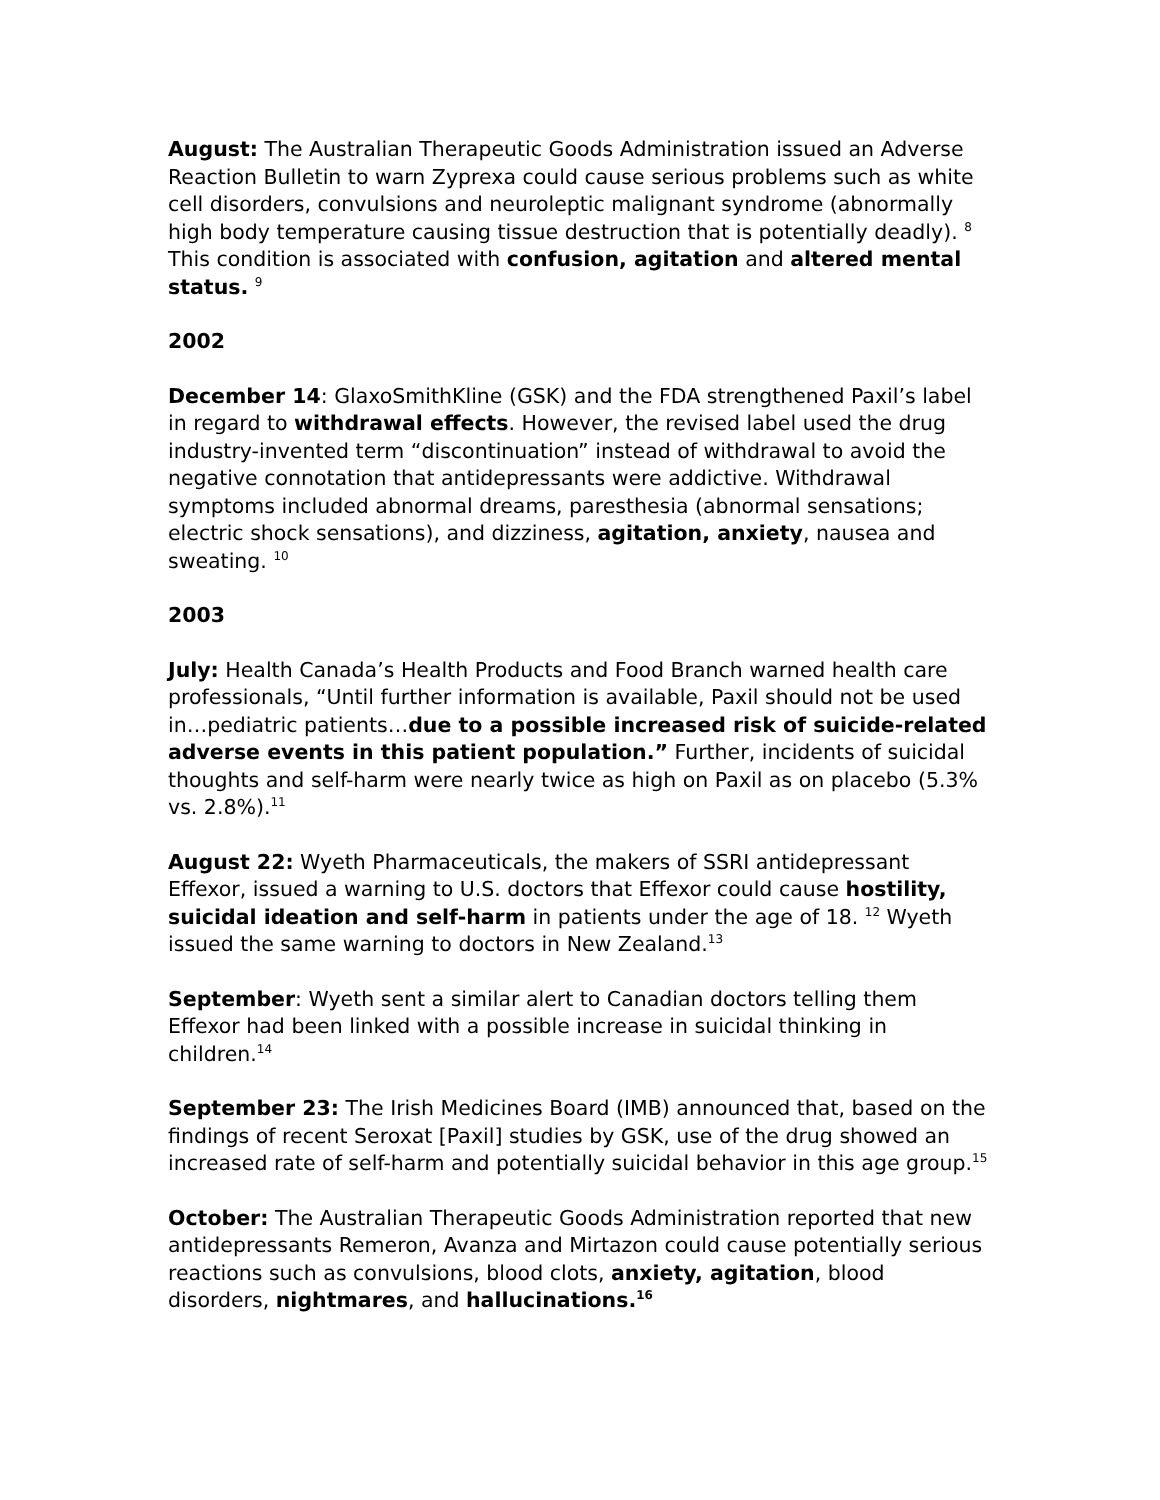August: The Australian Therapeutic Goods Administration issued an Adverse Reaction Bulletin to warn Zyprexa could cause serious problems such as white cell disorders, convulsions and neuroleptic malignant syndrome (abnormally high body temperature causing tissue destruction that is potentially deadly). <sup>8</sup> This condition is associated with confusion, agitation and altered mental status. <sup>9</sup>
2002
December 14: GlaxoSmithKline (GSK) and the FDA strengthened Paxil’s label in regard to withdrawal effects. However, the revised label used the drug industry-invented term “discontinuation” instead of withdrawal to avoid the negative connotation that antidepressants were addictive. Withdrawal symptoms included abnormal dreams, paresthesia (abnormal sensations; electric shock sensations), and dizziness, agitation, anxiety, nausea and sweating. <sup>10</sup>
2003
July: Health Canada’s Health Products and Food Branch warned health care professionals, “Until further information is available, Paxil should not be used in…pediatric patients…due to a possible increased risk of suicide-related adverse events in this patient population.” Further, incidents of suicidal thoughts and self-harm were nearly twice as high on Paxil as on placebo (5.3% vs. 2.8%).<sup>11</sup>
August 22: Wyeth Pharmaceuticals, the makers of SSRI antidepressant Effexor, issued a warning to U.S. doctors that Effexor could cause hostility, suicidal ideation and self-harm in patients under the age of 18. <sup>12</sup> Wyeth issued the same warning to doctors in New Zealand.<sup>13</sup>
September: Wyeth sent a similar alert to Canadian doctors telling them Effexor had been linked with a possible increase in suicidal thinking in children.<sup>14</sup>
September 23: The Irish Medicines Board (IMB) announced that, based on the findings of recent Seroxat [Paxil] studies by GSK, use of the drug showed an increased rate of self-harm and potentially suicidal behavior in this age group.<sup>15</sup>
October: The Australian Therapeutic Goods Administration reported that new antidepressants Remeron, Avanza and Mirtazon could cause potentially serious reactions such as convulsions, blood clots, anxiety, agitation, blood disorders, nightmares, and hallucinations.<sup>16</sup>